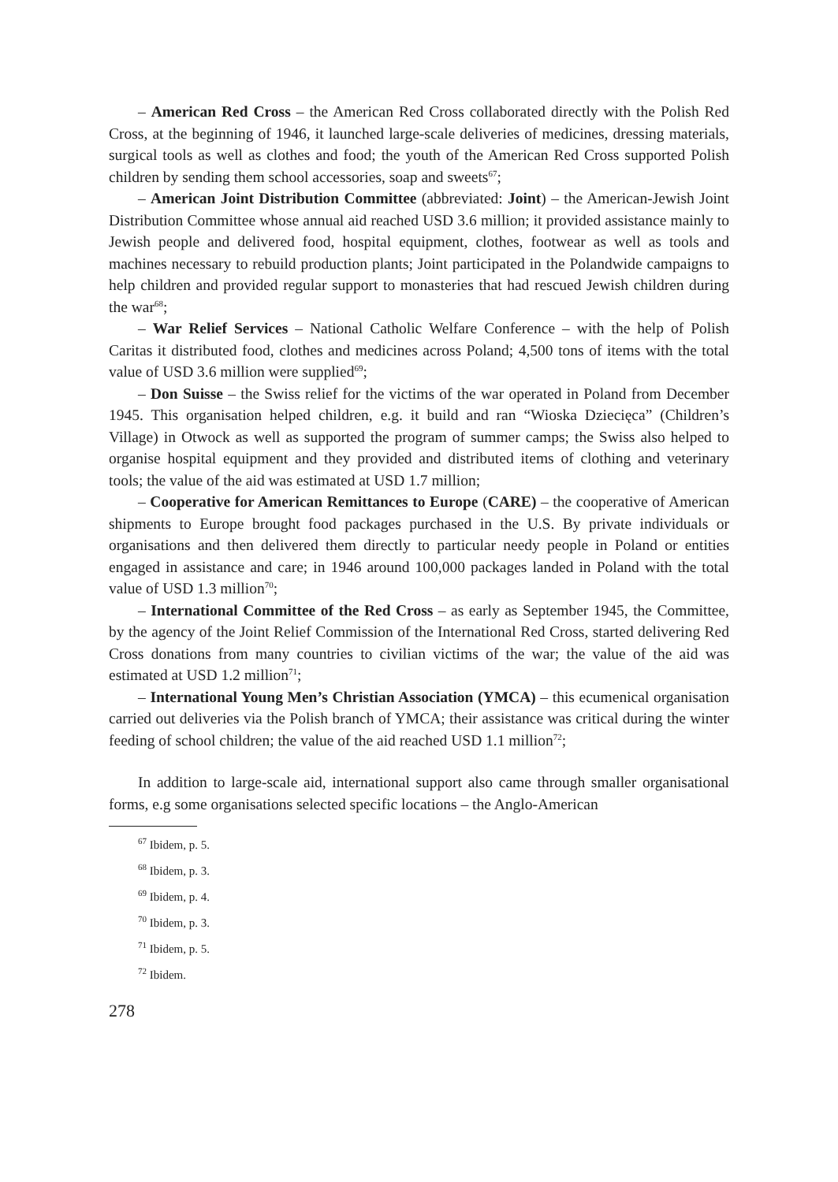– American Red Cross – the American Red Cross collaborated directly with the Polish Red Cross, at the beginning of 1946, it launched large-scale deliveries of medicines, dressing materials, surgical tools as well as clothes and food; the youth of the American Red Cross supported Polish children by sending them school accessories, soap and sweets<sup>67</sup>;
– American Joint Distribution Committee (abbreviated: Joint) – the American-Jewish Joint Distribution Committee whose annual aid reached USD 3.6 million; it provided assistance mainly to Jewish people and delivered food, hospital equipment, clothes, footwear as well as tools and machines necessary to rebuild production plants; Joint participated in the Polandwide campaigns to help children and provided regular support to monasteries that had rescued Jewish children during the war<sup>68</sup>;
– War Relief Services – National Catholic Welfare Conference – with the help of Polish Caritas it distributed food, clothes and medicines across Poland; 4,500 tons of items with the total value of USD 3.6 million were supplied<sup>69</sup>;
– Don Suisse – the Swiss relief for the victims of the war operated in Poland from December 1945. This organisation helped children, e.g. it build and ran “Wioska Dziecięca” (Children’s Village) in Otwock as well as supported the program of summer camps; the Swiss also helped to organise hospital equipment and they provided and distributed items of clothing and veterinary tools; the value of the aid was estimated at USD 1.7 million;
– Cooperative for American Remittances to Europe (CARE) – the cooperative of American shipments to Europe brought food packages purchased in the U.S. By private individuals or organisations and then delivered them directly to particular needy people in Poland or entities engaged in assistance and care; in 1946 around 100,000 packages landed in Poland with the total value of USD 1.3 million<sup>70</sup>;
– International Committee of the Red Cross – as early as September 1945, the Committee, by the agency of the Joint Relief Commission of the International Red Cross, started delivering Red Cross donations from many countries to civilian victims of the war; the value of the aid was estimated at USD 1.2 million<sup>71</sup>;
– International Young Men’s Christian Association (YMCA) – this ecumenical organisation carried out deliveries via the Polish branch of YMCA; their assistance was critical during the winter feeding of school children; the value of the aid reached USD 1.1 million<sup>72</sup>;
In addition to large-scale aid, international support also came through smaller organisational forms, e.g some organisations selected specific locations – the Anglo-American
<sup>67</sup> Ibidem, p. 5.
<sup>68</sup> Ibidem, p. 3.
<sup>69</sup> Ibidem, p. 4.
<sup>70</sup> Ibidem, p. 3.
<sup>71</sup> Ibidem, p. 5.
<sup>72</sup> Ibidem.
278